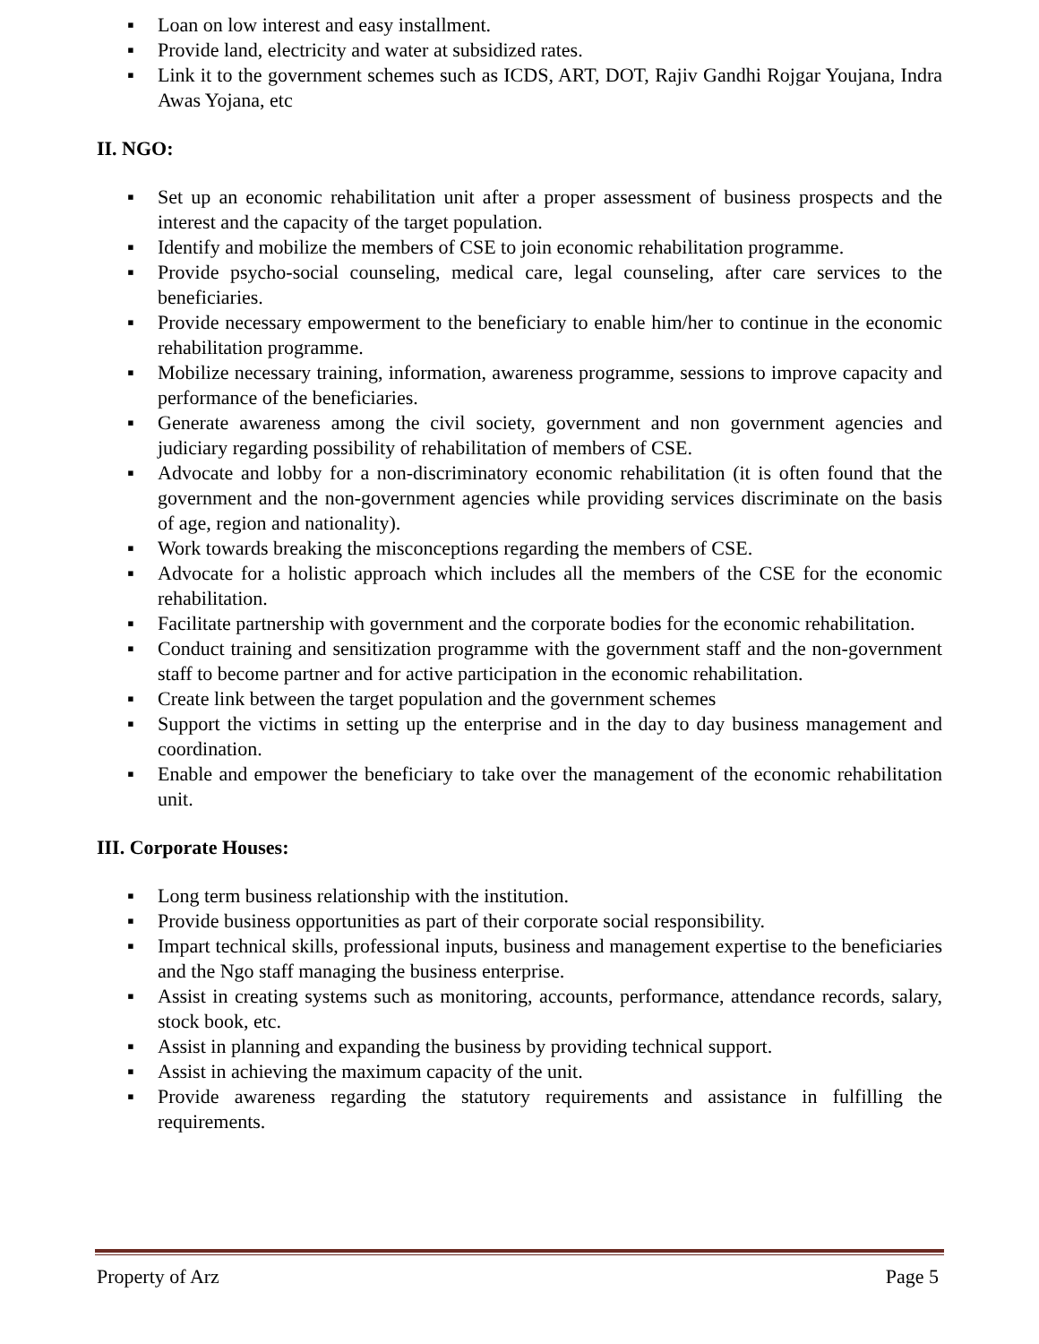▪ Loan on low interest and easy installment.
▪ Provide land, electricity and water at subsidized rates.
▪ Link it to the government schemes such as ICDS, ART, DOT, Rajiv Gandhi Rojgar Youjana, Indra Awas Yojana, etc
II. NGO:
▪ Set up an economic rehabilitation unit after a proper assessment of business prospects and the interest and the capacity of the target population.
▪ Identify and mobilize the members of CSE to join economic rehabilitation programme.
▪ Provide psycho-social counseling, medical care, legal counseling, after care services to the beneficiaries.
▪ Provide necessary empowerment to the beneficiary to enable him/her to continue in the economic rehabilitation programme.
▪ Mobilize necessary training, information, awareness programme, sessions to improve capacity and performance of the beneficiaries.
▪ Generate awareness among the civil society, government and non government agencies and judiciary regarding possibility of rehabilitation of members of CSE.
▪ Advocate and lobby for a non-discriminatory economic rehabilitation (it is often found that the government and the non-government agencies while providing services discriminate on the basis of age, region and nationality).
▪ Work towards breaking the misconceptions regarding the members of CSE.
▪ Advocate for a holistic approach which includes all the members of the CSE for the economic rehabilitation.
▪ Facilitate partnership with government and the corporate bodies for the economic rehabilitation.
▪ Conduct training and sensitization programme with the government staff and the non-government staff to become partner and for active participation in the economic rehabilitation.
▪ Create link between the target population and the government schemes
▪ Support the victims in setting up the enterprise and in the day to day business management and coordination.
▪ Enable and empower the beneficiary to take over the management of the economic rehabilitation unit.
III. Corporate Houses:
▪ Long term business relationship with the institution.
▪ Provide business opportunities as part of their corporate social responsibility.
▪ Impart technical skills, professional inputs, business and management expertise to the beneficiaries and the Ngo staff managing the business enterprise.
▪ Assist in creating systems such as monitoring, accounts, performance, attendance records, salary, stock book, etc.
▪ Assist in planning and expanding the business by providing technical support.
▪ Assist in achieving the maximum capacity of the unit.
▪ Provide awareness regarding the statutory requirements and assistance in fulfilling the requirements.
Property of Arz Page 5